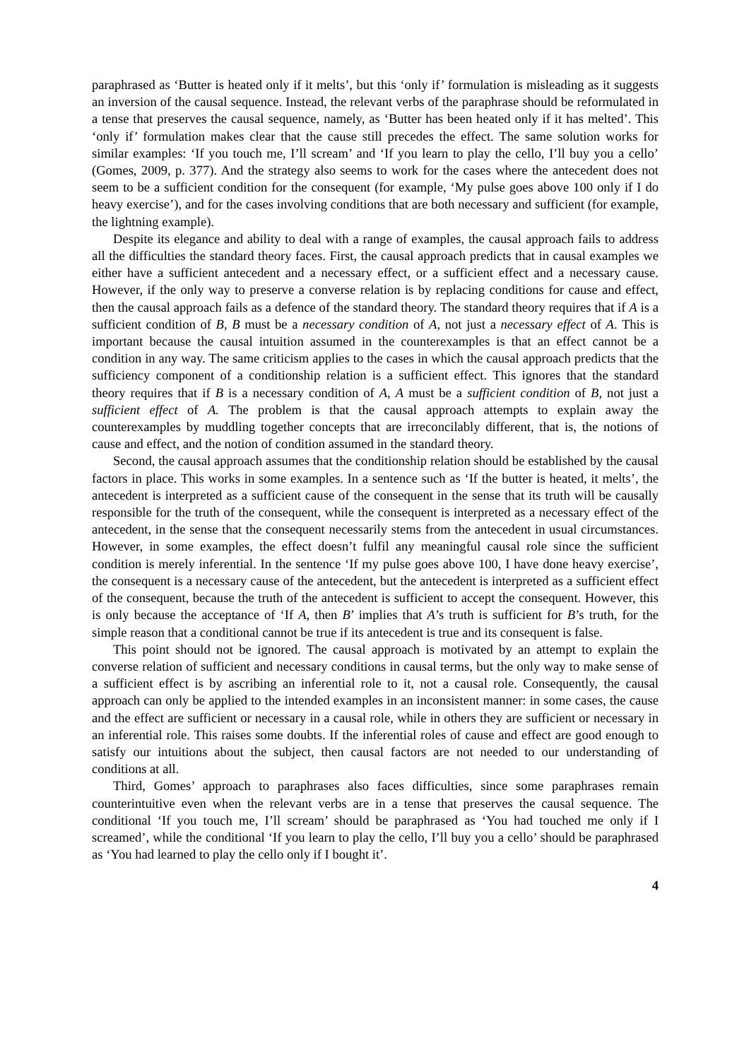paraphrased as ‘Butter is heated only if it melts’, but this ‘only if’ formulation is misleading as it suggests an inversion of the causal sequence. Instead, the relevant verbs of the paraphrase should be reformulated in a tense that preserves the causal sequence, namely, as ‘Butter has been heated only if it has melted’. This ‘only if’ formulation makes clear that the cause still precedes the effect. The same solution works for similar examples: ‘If you touch me, I’ll scream’ and ‘If you learn to play the cello, I’ll buy you a cello’ (Gomes, 2009, p. 377). And the strategy also seems to work for the cases where the antecedent does not seem to be a sufficient condition for the consequent (for example, ‘My pulse goes above 100 only if I do heavy exercise’), and for the cases involving conditions that are both necessary and sufficient (for example, the lightning example).
Despite its elegance and ability to deal with a range of examples, the causal approach fails to address all the difficulties the standard theory faces. First, the causal approach predicts that in causal examples we either have a sufficient antecedent and a necessary effect, or a sufficient effect and a necessary cause. However, if the only way to preserve a converse relation is by replacing conditions for cause and effect, then the causal approach fails as a defence of the standard theory. The standard theory requires that if A is a sufficient condition of B, B must be a necessary condition of A, not just a necessary effect of A. This is important because the causal intuition assumed in the counterexamples is that an effect cannot be a condition in any way. The same criticism applies to the cases in which the causal approach predicts that the sufficiency component of a conditionship relation is a sufficient effect. This ignores that the standard theory requires that if B is a necessary condition of A, A must be a sufficient condition of B, not just a sufficient effect of A. The problem is that the causal approach attempts to explain away the counterexamples by muddling together concepts that are irreconcilably different, that is, the notions of cause and effect, and the notion of condition assumed in the standard theory.
Second, the causal approach assumes that the conditionship relation should be established by the causal factors in place. This works in some examples. In a sentence such as ‘If the butter is heated, it melts’, the antecedent is interpreted as a sufficient cause of the consequent in the sense that its truth will be causally responsible for the truth of the consequent, while the consequent is interpreted as a necessary effect of the antecedent, in the sense that the consequent necessarily stems from the antecedent in usual circumstances. However, in some examples, the effect doesn’t fulfil any meaningful causal role since the sufficient condition is merely inferential. In the sentence ‘If my pulse goes above 100, I have done heavy exercise’, the consequent is a necessary cause of the antecedent, but the antecedent is interpreted as a sufficient effect of the consequent, because the truth of the antecedent is sufficient to accept the consequent. However, this is only because the acceptance of ‘If A, then B’ implies that A’s truth is sufficient for B’s truth, for the simple reason that a conditional cannot be true if its antecedent is true and its consequent is false.
This point should not be ignored. The causal approach is motivated by an attempt to explain the converse relation of sufficient and necessary conditions in causal terms, but the only way to make sense of a sufficient effect is by ascribing an inferential role to it, not a causal role. Consequently, the causal approach can only be applied to the intended examples in an inconsistent manner: in some cases, the cause and the effect are sufficient or necessary in a causal role, while in others they are sufficient or necessary in an inferential role. This raises some doubts. If the inferential roles of cause and effect are good enough to satisfy our intuitions about the subject, then causal factors are not needed to our understanding of conditions at all.
Third, Gomes’ approach to paraphrases also faces difficulties, since some paraphrases remain counterintuitive even when the relevant verbs are in a tense that preserves the causal sequence. The conditional ‘If you touch me, I’ll scream’ should be paraphrased as ‘You had touched me only if I screamed’, while the conditional ‘If you learn to play the cello, I’ll buy you a cello’ should be paraphrased as ‘You had learned to play the cello only if I bought it’.
4